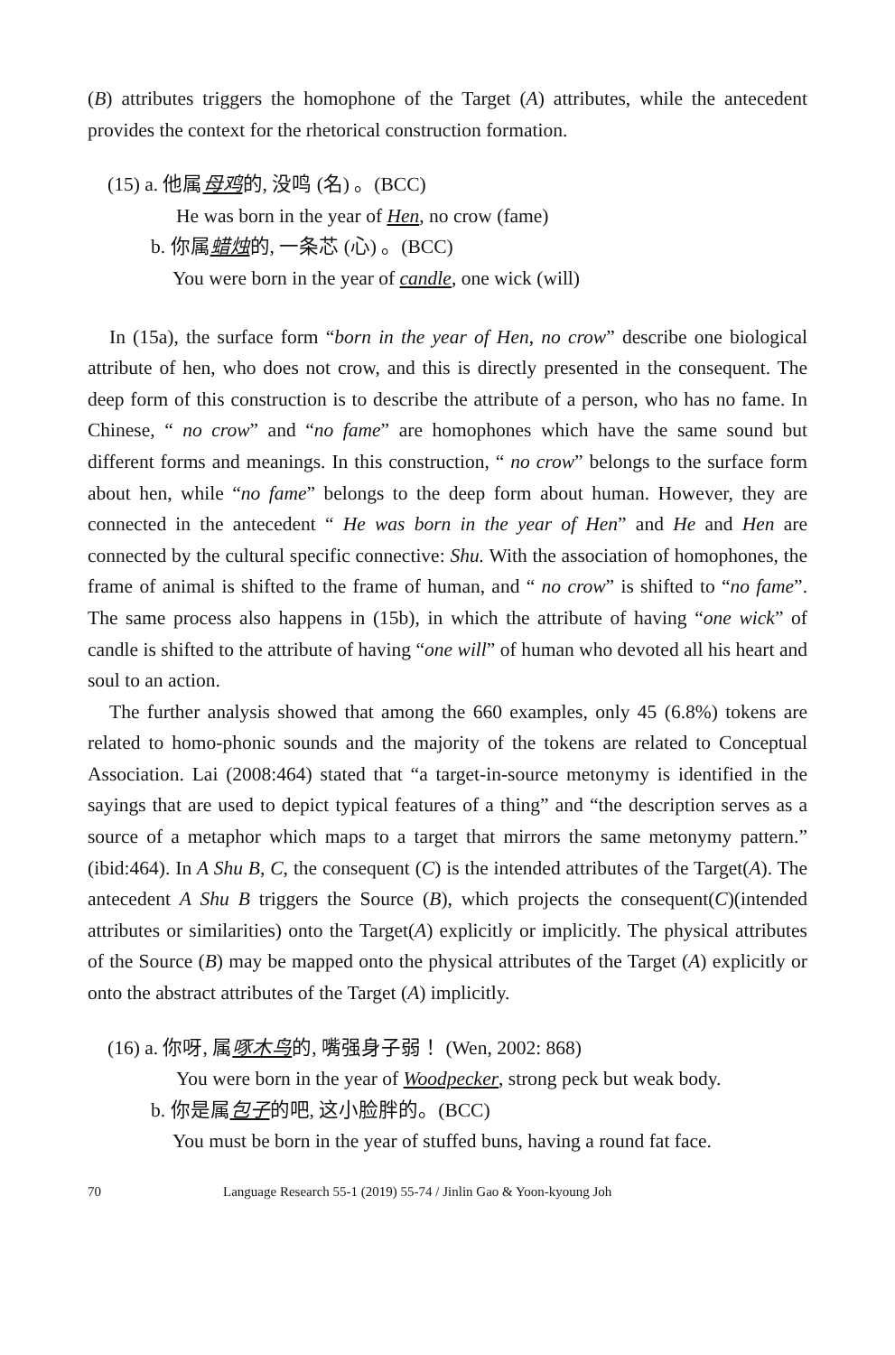(B) attributes triggers the homophone of the Target (A) attributes, while the antecedent provides the context for the rhetorical construction formation.
(15) a. 他属母鸡的, 没鸣 (名) 。(BCC)
He was born in the year of Hen, no crow (fame)
b. 你属蜡烛的, 一条芯 (心) 。(BCC)
You were born in the year of candle, one wick (will)
In (15a), the surface form “born in the year of Hen, no crow” describe one biological attribute of hen, who does not crow, and this is directly presented in the consequent. The deep form of this construction is to describe the attribute of a person, who has no fame. In Chinese, “ no crow” and “no fame” are homophones which have the same sound but different forms and meanings. In this construction, “ no crow” belongs to the surface form about hen, while “no fame” belongs to the deep form about human. However, they are connected in the antecedent “ He was born in the year of Hen” and He and Hen are connected by the cultural specific connective: Shu. With the association of homophones, the frame of animal is shifted to the frame of human, and “ no crow” is shifted to “no fame”. The same process also happens in (15b), in which the attribute of having “one wick” of candle is shifted to the attribute of having “one will” of human who devoted all his heart and soul to an action.
The further analysis showed that among the 660 examples, only 45 (6.8%) tokens are related to homo-phonic sounds and the majority of the tokens are related to Conceptual Association. Lai (2008:464) stated that “a target-in-source metonymy is identified in the sayings that are used to depict typical features of a thing” and “the description serves as a source of a metaphor which maps to a target that mirrors the same metonymy pattern.” (ibid:464). In A Shu B, C, the consequent (C) is the intended attributes of the Target(A). The antecedent A Shu B triggers the Source (B), which projects the consequent(C)(intended attributes or similarities) onto the Target(A) explicitly or implicitly. The physical attributes of the Source (B) may be mapped onto the physical attributes of the Target (A) explicitly or onto the abstract attributes of the Target (A) implicitly.
(16) a. 你呀, 属啄木鸟的, 嘴强身子弱！ (Wen, 2002: 868)
You were born in the year of Woodpecker, strong peck but weak body.
b. 你是属包子的吧, 这小脸胖的。(BCC)
You must be born in the year of stuffed buns, having a round fat face.
70 Language Research 55-1 (2019) 55-74 / Jinlin Gao & Yoon-kyoung Joh